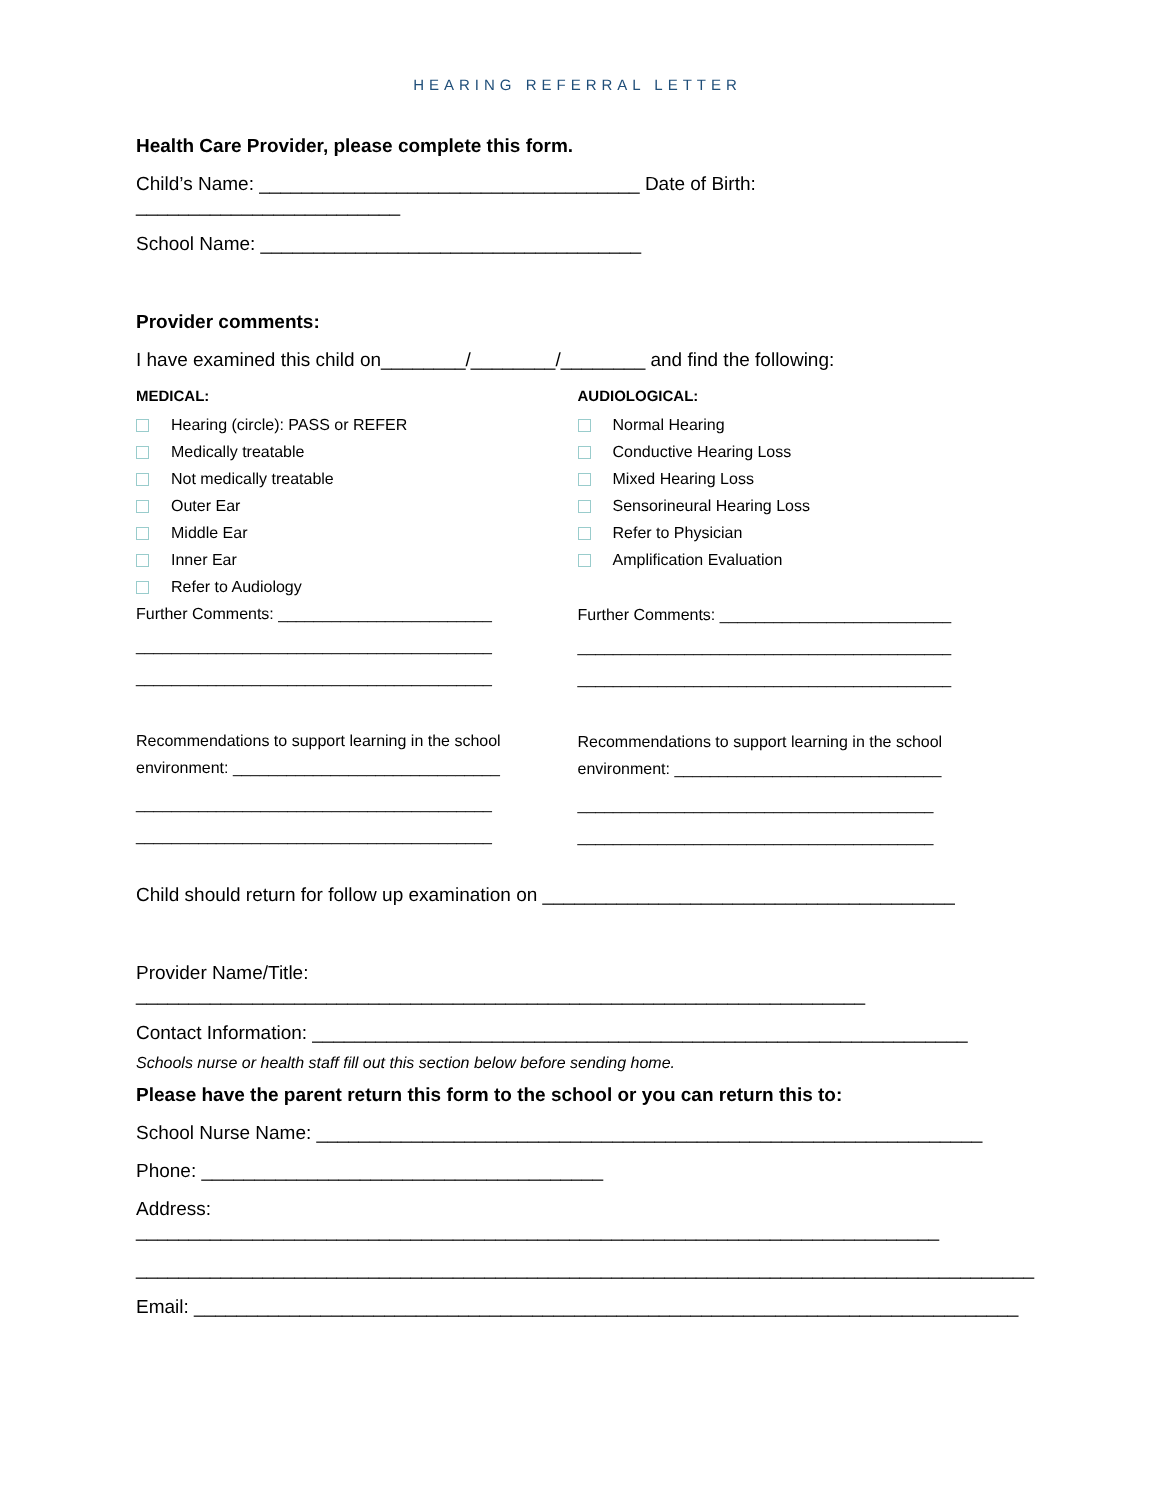HEARING REFERRAL LETTER
Health Care Provider, please complete this form.
Child’s Name: ____________________________________ Date of Birth: _________________________
School Name: ____________________________________
Provider comments:
I have examined this child on________/________/________ and find the following:
MEDICAL:
Hearing (circle): PASS or REFER
Medically treatable
Not medically treatable
Outer Ear
Middle Ear
Inner Ear
Refer to Audiology
Further Comments: ________________________
________________________________________
________________________________________
Recommendations to support learning in the school environment: ______________________________
________________________________________
________________________________________
AUDIOLOGICAL:
Normal Hearing
Conductive Hearing Loss
Mixed Hearing Loss
Sensorineural Hearing Loss
Refer to Physician
Amplification Evaluation
Further Comments: __________________________
__________________________________________
__________________________________________
Recommendations to support learning in the school environment: ______________________________
________________________________________
________________________________________
Child should return for follow up examination on _______________________________________
Provider Name/Title: _____________________________________________________________________
Contact Information: ______________________________________________________________
Schools nurse or health staff fill out this section below before sending home.
Please have the parent return this form to the school or you can return this to:
School Nurse Name: _______________________________________________________________
Phone: ______________________________________
Address: ____________________________________________________________________________
_____________________________________________________________________________________
Email: ______________________________________________________________________________